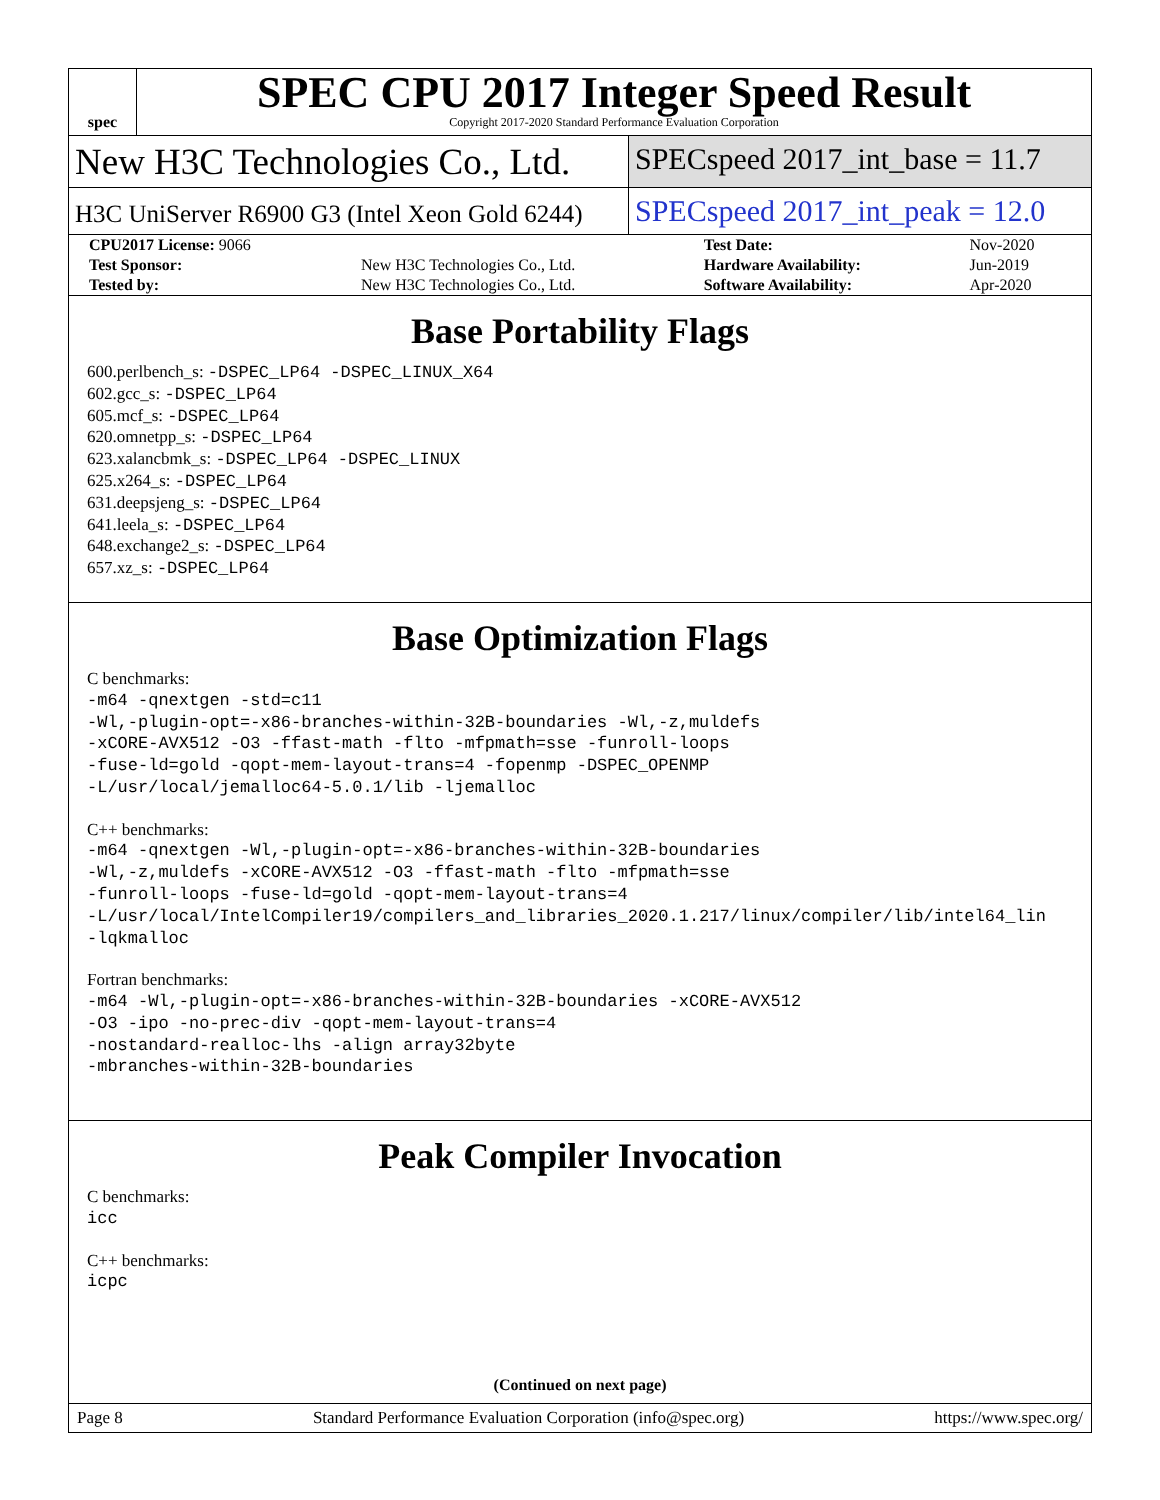spec
SPEC CPU 2017 Integer Speed Result
Copyright 2017-2020 Standard Performance Evaluation Corporation
New H3C Technologies Co., Ltd.
SPECspeed 2017_int_base = 11.7
H3C UniServer R6900 G3 (Intel Xeon Gold 6244)
SPECspeed 2017_int_peak = 12.0
| CPU2017 License: 9066 | | Test Date: | Nov-2020 |
| Test Sponsor: | New H3C Technologies Co., Ltd. | Hardware Availability: | Jun-2019 |
| Tested by: | New H3C Technologies Co., Ltd. | Software Availability: | Apr-2020 |
Base Portability Flags
600.perlbench_s: -DSPEC_LP64 -DSPEC_LINUX_X64
602.gcc_s: -DSPEC_LP64
605.mcf_s: -DSPEC_LP64
620.omnetpp_s: -DSPEC_LP64
623.xalancbmk_s: -DSPEC_LP64 -DSPEC_LINUX
625.x264_s: -DSPEC_LP64
631.deepsjeng_s: -DSPEC_LP64
641.leela_s: -DSPEC_LP64
648.exchange2_s: -DSPEC_LP64
657.xz_s: -DSPEC_LP64
Base Optimization Flags
C benchmarks:
-m64 -qnextgen -std=c11
-Wl,-plugin-opt=-x86-branches-within-32B-boundaries -Wl,-z,muldefs
-xCORE-AVX512 -O3 -ffast-math -flto -mfpmath=sse -funroll-loops
-fuse-ld=gold -qopt-mem-layout-trans=4 -fopenmp -DSPEC_OPENMP
-L/usr/local/jemalloc64-5.0.1/lib -ljemalloc
C++ benchmarks:
-m64 -qnextgen -Wl,-plugin-opt=-x86-branches-within-32B-boundaries
-Wl,-z,muldefs -xCORE-AVX512 -O3 -ffast-math -flto -mfpmath=sse
-funroll-loops -fuse-ld=gold -qopt-mem-layout-trans=4
-L/usr/local/IntelCompiler19/compilers_and_libraries_2020.1.217/linux/compiler/lib/intel64_lin
-lqkmalloc
Fortran benchmarks:
-m64 -Wl,-plugin-opt=-x86-branches-within-32B-boundaries -xCORE-AVX512
-O3 -ipo -no-prec-div -qopt-mem-layout-trans=4
-nostandard-realloc-lhs -align array32byte
-mbranches-within-32B-boundaries
Peak Compiler Invocation
C benchmarks:
icc
C++ benchmarks:
icpc
(Continued on next page)
Page 8 Standard Performance Evaluation Corporation (info@spec.org) https://www.spec.org/